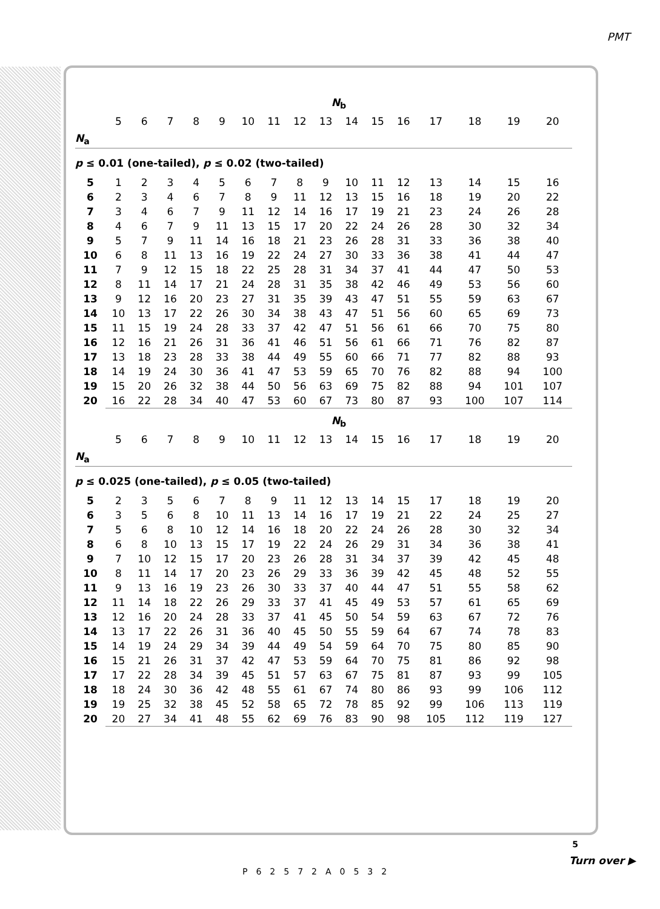PMT
| | N<sub>b</sub> | | | | | | | | | | | | | | | |
| | 5 | 6 | 7 | 8 | 9 | 10 | 11 | 12 | 13 | 14 | 15 | 16 | 17 | 18 | 19 | 20 |
| N<sub>a</sub> | | | | | | | | | | | | | | | | |
| p ≤ 0.01 (one-tailed), p ≤ 0.02 (two-tailed) | | | | | | | | | | | | | | | | |
| 5 | 1 | 2 | 3 | 4 | 5 | 6 | 7 | 8 | 9 | 10 | 11 | 12 | 13 | 14 | 15 | 16 |
| 6 | 2 | 3 | 4 | 6 | 7 | 8 | 9 | 11 | 12 | 13 | 15 | 16 | 18 | 19 | 20 | 22 |
| 7 | 3 | 4 | 6 | 7 | 9 | 11 | 12 | 14 | 16 | 17 | 19 | 21 | 23 | 24 | 26 | 28 |
| 8 | 4 | 6 | 7 | 9 | 11 | 13 | 15 | 17 | 20 | 22 | 24 | 26 | 28 | 30 | 32 | 34 |
| 9 | 5 | 7 | 9 | 11 | 14 | 16 | 18 | 21 | 23 | 26 | 28 | 31 | 33 | 36 | 38 | 40 |
| 10 | 6 | 8 | 11 | 13 | 16 | 19 | 22 | 24 | 27 | 30 | 33 | 36 | 38 | 41 | 44 | 47 |
| 11 | 7 | 9 | 12 | 15 | 18 | 22 | 25 | 28 | 31 | 34 | 37 | 41 | 44 | 47 | 50 | 53 |
| 12 | 8 | 11 | 14 | 17 | 21 | 24 | 28 | 31 | 35 | 38 | 42 | 46 | 49 | 53 | 56 | 60 |
| 13 | 9 | 12 | 16 | 20 | 23 | 27 | 31 | 35 | 39 | 43 | 47 | 51 | 55 | 59 | 63 | 67 |
| 14 | 10 | 13 | 17 | 22 | 26 | 30 | 34 | 38 | 43 | 47 | 51 | 56 | 60 | 65 | 69 | 73 |
| 15 | 11 | 15 | 19 | 24 | 28 | 33 | 37 | 42 | 47 | 51 | 56 | 61 | 66 | 70 | 75 | 80 |
| 16 | 12 | 16 | 21 | 26 | 31 | 36 | 41 | 46 | 51 | 56 | 61 | 66 | 71 | 76 | 82 | 87 |
| 17 | 13 | 18 | 23 | 28 | 33 | 38 | 44 | 49 | 55 | 60 | 66 | 71 | 77 | 82 | 88 | 93 |
| 18 | 14 | 19 | 24 | 30 | 36 | 41 | 47 | 53 | 59 | 65 | 70 | 76 | 82 | 88 | 94 | 100 |
| 19 | 15 | 20 | 26 | 32 | 38 | 44 | 50 | 56 | 63 | 69 | 75 | 82 | 88 | 94 | 101 | 107 |
| 20 | 16 | 22 | 28 | 34 | 40 | 47 | 53 | 60 | 67 | 73 | 80 | 87 | 93 | 100 | 107 | 114 |
| | N<sub>b</sub> | | | | | | | | | | | | | | | |
| | 5 | 6 | 7 | 8 | 9 | 10 | 11 | 12 | 13 | 14 | 15 | 16 | 17 | 18 | 19 | 20 |
| N<sub>a</sub> | | | | | | | | | | | | | | | | |
| p ≤ 0.025 (one-tailed), p ≤ 0.05 (two-tailed) | | | | | | | | | | | | | | | | |
| 5 | 2 | 3 | 5 | 6 | 7 | 8 | 9 | 11 | 12 | 13 | 14 | 15 | 17 | 18 | 19 | 20 |
| 6 | 3 | 5 | 6 | 8 | 10 | 11 | 13 | 14 | 16 | 17 | 19 | 21 | 22 | 24 | 25 | 27 |
| 7 | 5 | 6 | 8 | 10 | 12 | 14 | 16 | 18 | 20 | 22 | 24 | 26 | 28 | 30 | 32 | 34 |
| 8 | 6 | 8 | 10 | 13 | 15 | 17 | 19 | 22 | 24 | 26 | 29 | 31 | 34 | 36 | 38 | 41 |
| 9 | 7 | 10 | 12 | 15 | 17 | 20 | 23 | 26 | 28 | 31 | 34 | 37 | 39 | 42 | 45 | 48 |
| 10 | 8 | 11 | 14 | 17 | 20 | 23 | 26 | 29 | 33 | 36 | 39 | 42 | 45 | 48 | 52 | 55 |
| 11 | 9 | 13 | 16 | 19 | 23 | 26 | 30 | 33 | 37 | 40 | 44 | 47 | 51 | 55 | 58 | 62 |
| 12 | 11 | 14 | 18 | 22 | 26 | 29 | 33 | 37 | 41 | 45 | 49 | 53 | 57 | 61 | 65 | 69 |
| 13 | 12 | 16 | 20 | 24 | 28 | 33 | 37 | 41 | 45 | 50 | 54 | 59 | 63 | 67 | 72 | 76 |
| 14 | 13 | 17 | 22 | 26 | 31 | 36 | 40 | 45 | 50 | 55 | 59 | 64 | 67 | 74 | 78 | 83 |
| 15 | 14 | 19 | 24 | 29 | 34 | 39 | 44 | 49 | 54 | 59 | 64 | 70 | 75 | 80 | 85 | 90 |
| 16 | 15 | 21 | 26 | 31 | 37 | 42 | 47 | 53 | 59 | 64 | 70 | 75 | 81 | 86 | 92 | 98 |
| 17 | 17 | 22 | 28 | 34 | 39 | 45 | 51 | 57 | 63 | 67 | 75 | 81 | 87 | 93 | 99 | 105 |
| 18 | 18 | 24 | 30 | 36 | 42 | 48 | 55 | 61 | 67 | 74 | 80 | 86 | 93 | 99 | 106 | 112 |
| 19 | 19 | 25 | 32 | 38 | 45 | 52 | 58 | 65 | 72 | 78 | 85 | 92 | 99 | 106 | 113 | 119 |
| 20 | 20 | 27 | 34 | 41 | 48 | 55 | 62 | 69 | 76 | 83 | 90 | 98 | 105 | 112 | 119 | 127 |
5
P62572A0532
Turn over ▶